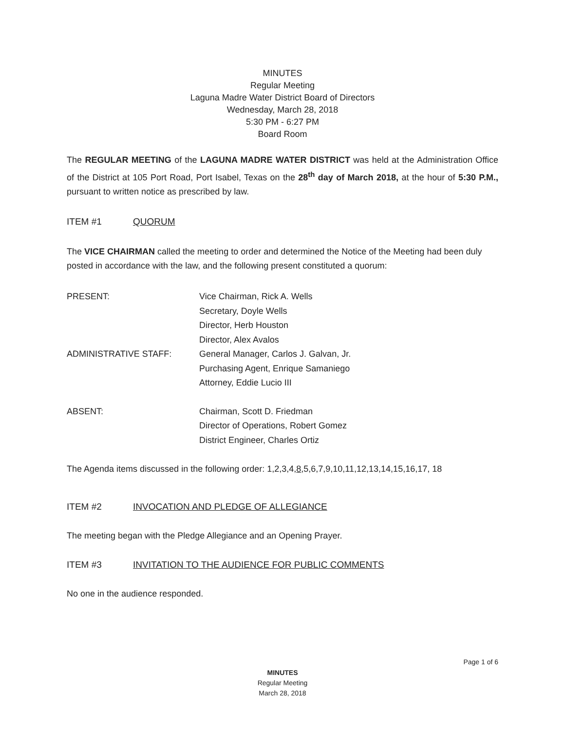MINUTES
Regular Meeting
Laguna Madre Water District Board of Directors
Wednesday, March 28, 2018
5:30 PM - 6:27 PM
Board Room
The REGULAR MEETING of the LAGUNA MADRE WATER DISTRICT was held at the Administration Office of the District at 105 Port Road, Port Isabel, Texas on the 28<sup>th</sup> day of March 2018, at the hour of 5:30 P.M., pursuant to written notice as prescribed by law.
ITEM #1 QUORUM
The VICE CHAIRMAN called the meeting to order and determined the Notice of the Meeting had been duly posted in accordance with the law, and the following present constituted a quorum:
PRESENT: Vice Chairman, Rick A. Wells
Secretary, Doyle Wells
Director, Herb Houston
Director, Alex Avalos
ADMINISTRATIVE STAFF: General Manager, Carlos J. Galvan, Jr.
Purchasing Agent, Enrique Samaniego
Attorney, Eddie Lucio III
ABSENT: Chairman, Scott D. Friedman
Director of Operations, Robert Gomez
District Engineer, Charles Ortiz
The Agenda items discussed in the following order: 1,2,3,4,8,5,6,7,9,10,11,12,13,14,15,16,17, 18
ITEM #2 INVOCATION AND PLEDGE OF ALLEGIANCE
The meeting began with the Pledge Allegiance and an Opening Prayer.
ITEM #3 INVITATION TO THE AUDIENCE FOR PUBLIC COMMENTS
No one in the audience responded.
Page 1 of 6
MINUTES
Regular Meeting
March 28, 2018